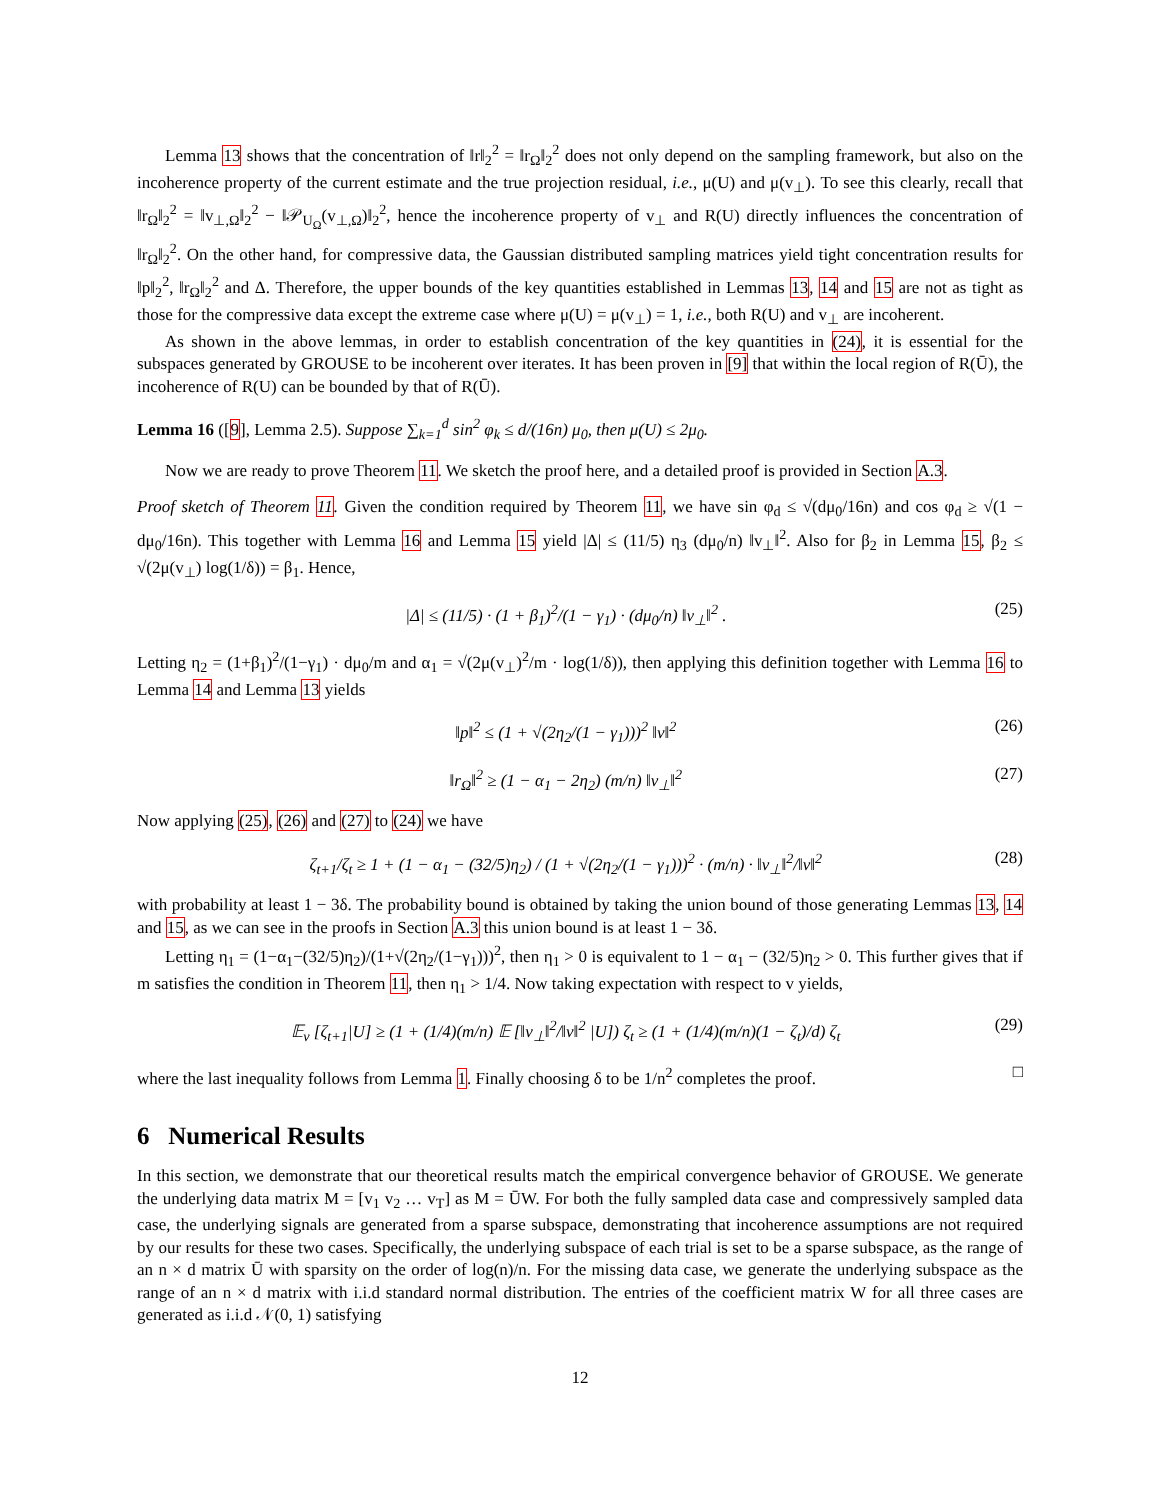Lemma 13 shows that the concentration of ‖r‖<sub>2</sub><sup>2</sup> = ‖r<sub>Ω</sub>‖<sub>2</sub><sup>2</sup> does not only depend on the sampling framework, but also on the incoherence property of the current estimate and the true projection residual, i.e., μ(U) and μ(v<sub>⊥</sub>). To see this clearly, recall that ‖r<sub>Ω</sub>‖<sub>2</sub><sup>2</sup> = ‖v<sub>⊥,Ω</sub>‖<sub>2</sub><sup>2</sup> − ‖𝒫<sub>U<sub>Ω</sub></sub>(v<sub>⊥,Ω</sub>)‖<sub>2</sub><sup>2</sup>, hence the incoherence property of v<sub>⊥</sub> and R(U) directly influences the concentration of ‖r<sub>Ω</sub>‖<sub>2</sub><sup>2</sup>. On the other hand, for compressive data, the Gaussian distributed sampling matrices yield tight concentration results for ‖p‖<sub>2</sub><sup>2</sup>, ‖r<sub>Ω</sub>‖<sub>2</sub><sup>2</sup> and Δ. Therefore, the upper bounds of the key quantities established in Lemmas 13, 14 and 15 are not as tight as those for the compressive data except the extreme case where μ(U) = μ(v<sub>⊥</sub>) = 1, i.e., both R(U) and v<sub>⊥</sub> are incoherent.
As shown in the above lemmas, in order to establish concentration of the key quantities in (24), it is essential for the subspaces generated by GROUSE to be incoherent over iterates. It has been proven in [9] that within the local region of R(Ū), the incoherence of R(U) can be bounded by that of R(Ū).
Lemma 16 ([9], Lemma 2.5). Suppose ∑<sub>k=1</sub><sup>d</sup> sin<sup>2</sup> φ<sub>k</sub> ≤ d/(16n) μ<sub>0</sub>, then μ(U) ≤ 2μ<sub>0</sub>.
Now we are ready to prove Theorem 11. We sketch the proof here, and a detailed proof is provided in Section A.3.
Proof sketch of Theorem 11. Given the condition required by Theorem 11, we have sin φ<sub>d</sub> ≤ √(dμ<sub>0</sub>/16n) and cos φ<sub>d</sub> ≥ √(1 − dμ<sub>0</sub>/16n). This together with Lemma 16 and Lemma 15 yield |Δ| ≤ (11/5) η<sub>3</sub> (dμ<sub>0</sub>/n) ‖v<sub>⊥</sub>‖<sup>2</sup>. Also for β<sub>2</sub> in Lemma 15, β<sub>2</sub> ≤ √(2μ(v<sub>⊥</sub>) log(1/δ)) = β<sub>1</sub>. Hence,
|Δ| ≤ (11/5) · (1 + β<sub>1</sub>)<sup>2</sup>/(1 − γ<sub>1</sub>) · (dμ<sub>0</sub>/n) ‖v<sub>⊥</sub>‖<sup>2</sup> . (25)
Letting η<sub>2</sub> = (1+β<sub>1</sub>)<sup>2</sup>/(1−γ<sub>1</sub>) · dμ<sub>0</sub>/m and α<sub>1</sub> = √(2μ(v<sub>⊥</sub>)<sup>2</sup>/m · log(1/δ)), then applying this definition together with Lemma 16 to Lemma 14 and Lemma 13 yields
‖p‖<sup>2</sup> ≤ (1 + √(2η<sub>2</sub>/(1 − γ<sub>1</sub>)))<sup>2</sup> ‖v‖<sup>2</sup> (26)
‖r<sub>Ω</sub>‖<sup>2</sup> ≥ (1 − α<sub>1</sub> − 2η<sub>2</sub>) (m/n) ‖v<sub>⊥</sub>‖<sup>2</sup> (27)
Now applying (25), (26) and (27) to (24) we have
ζ<sub>t+1</sub>/ζ<sub>t</sub> ≥ 1 + (1 − α<sub>1</sub> − (32/5)η<sub>2</sub>) / (1 + √(2η<sub>2</sub>/(1 − γ<sub>1</sub>)))<sup>2</sup> · (m/n) · ‖v<sub>⊥</sub>‖<sup>2</sup>/‖v‖<sup>2</sup> (28)
with probability at least 1 − 3δ. The probability bound is obtained by taking the union bound of those generating Lemmas 13, 14 and 15, as we can see in the proofs in Section A.3 this union bound is at least 1 − 3δ.
Letting η<sub>1</sub> = (1−α<sub>1</sub>−(32/5)η<sub>2</sub>)/(1+√(2η<sub>2</sub>/(1−γ<sub>1</sub>)))<sup>2</sup>, then η<sub>1</sub> > 0 is equivalent to 1 − α<sub>1</sub> − (32/5)η<sub>2</sub> > 0. This further gives that if m satisfies the condition in Theorem 11, then η<sub>1</sub> > 1/4. Now taking expectation with respect to v yields,
𝔼<sub>v</sub> [ζ<sub>t+1</sub>|U] ≥ (1 + (1/4)(m/n) 𝔼 [‖v<sub>⊥</sub>‖<sup>2</sup>/‖v‖<sup>2</sup> |U]) ζ<sub>t</sub> ≥ (1 + (1/4)(m/n)(1 − ζ<sub>t</sub>)/d) ζ<sub>t</sub> (29)
where the last inequality follows from Lemma 1. Finally choosing δ to be 1/n<sup>2</sup> completes the proof. □
6 Numerical Results
In this section, we demonstrate that our theoretical results match the empirical convergence behavior of GROUSE. We generate the underlying data matrix M = [v<sub>1</sub> v<sub>2</sub> … v<sub>T</sub>] as M = ŪW. For both the fully sampled data case and compressively sampled data case, the underlying signals are generated from a sparse subspace, demonstrating that incoherence assumptions are not required by our results for these two cases. Specifically, the underlying subspace of each trial is set to be a sparse subspace, as the range of an n × d matrix Ū with sparsity on the order of log(n)/n. For the missing data case, we generate the underlying subspace as the range of an n × d matrix with i.i.d standard normal distribution. The entries of the coefficient matrix W for all three cases are generated as i.i.d 𝒩(0, 1) satisfying
12